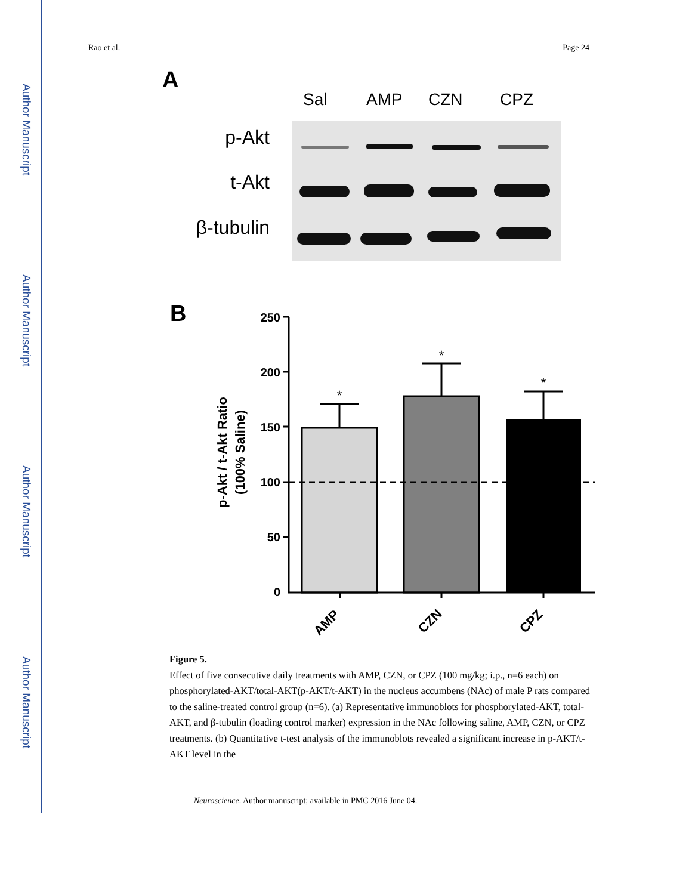Author Manuscript
Author Manuscript
Author Manuscript
Author Manuscript
Rao et al. Page 24
A
Sal
AMP
CZN
CPZ
p-Akt
t-Akt
β-tubulin
B
250
200
150
100
50
0
p-Akt / t-Akt Ratio
(100% Saline)
*
*
*
AMP
CZN
CPZ
Figure 5.
Effect of five consecutive daily treatments with AMP, CZN, or CPZ (100 mg/kg; i.p., n=6 each) on phosphorylated-AKT/total-AKT(p-AKT/t-AKT) in the nucleus accumbens (NAc) of male P rats compared to the saline-treated control group (n=6). (a) Representative immunoblots for phosphorylated-AKT, total-AKT, and β-tubulin (loading control marker) expression in the NAc following saline, AMP, CZN, or CPZ treatments. (b) Quantitative t-test analysis of the immunoblots revealed a significant increase in p-AKT/t-AKT level in the
Neuroscience. Author manuscript; available in PMC 2016 June 04.